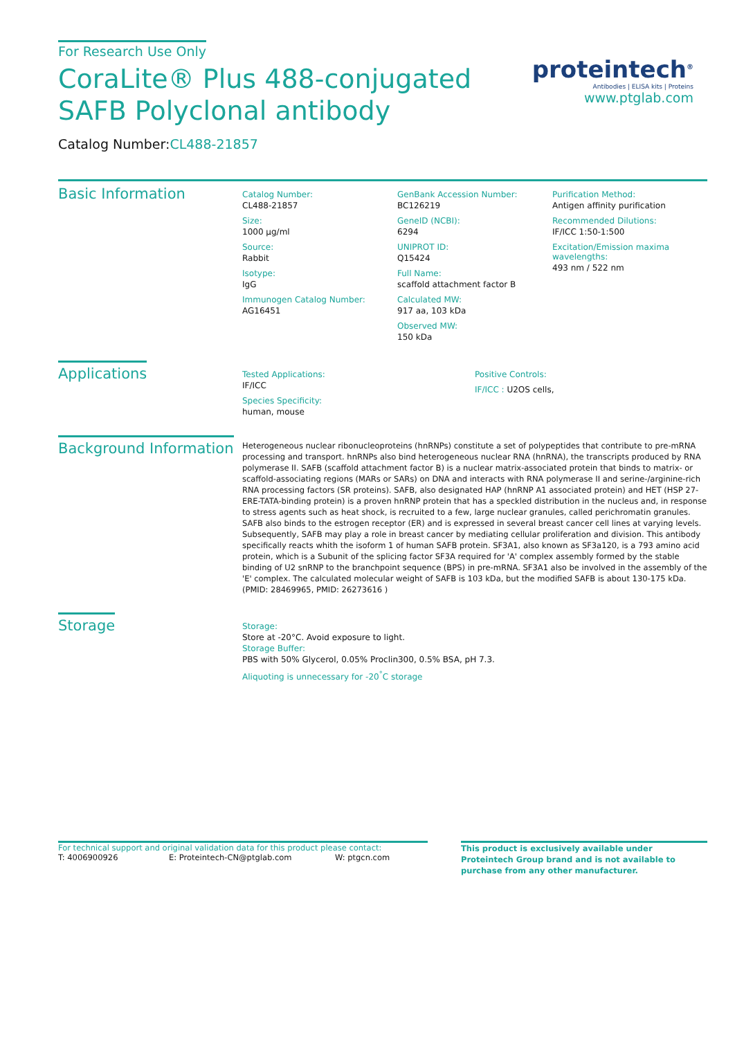For Research Use Only
CoraLite® Plus 488-conjugated SAFB Polyclonal antibody
Catalog Number:CL488-21857
proteintech<sup>®</sup>
Antibodies | ELISA kits | Proteins
www.ptglab.com
Basic Information
Catalog Number:
CL488-21857
Size:
1000 μg/ml
Source:
Rabbit
Isotype:
IgG
Immunogen Catalog Number:
AG16451
GenBank Accession Number:
BC126219
GeneID (NCBI):
6294
UNIPROT ID:
Q15424
Full Name:
scaffold attachment factor B
Calculated MW:
917 aa, 103 kDa
Observed MW:
150 kDa
Purification Method:
Antigen affinity purification
Recommended Dilutions:
IF/ICC 1:50-1:500
Excitation/Emission maxima wavelengths:
493 nm / 522 nm
Applications
Tested Applications:
IF/ICC
Species Specificity:
human, mouse
Positive Controls:
IF/ICC : U2OS cells,
Background Information
Heterogeneous nuclear ribonucleoproteins (hnRNPs) constitute a set of polypeptides that contribute to pre-mRNA processing and transport. hnRNPs also bind heterogeneous nuclear RNA (hnRNA), the transcripts produced by RNA polymerase II. SAFB (scaffold attachment factor B) is a nuclear matrix-associated protein that binds to matrix- or scaffold-associating regions (MARs or SARs) on DNA and interacts with RNA polymerase II and serine-/arginine-rich RNA processing factors (SR proteins). SAFB, also designated HAP (hnRNP A1 associated protein) and HET (HSP 27-ERE-TATA-binding protein) is a proven hnRNP protein that has a speckled distribution in the nucleus and, in response to stress agents such as heat shock, is recruited to a few, large nuclear granules, called perichromatin granules. SAFB also binds to the estrogen receptor (ER) and is expressed in several breast cancer cell lines at varying levels. Subsequently, SAFB may play a role in breast cancer by mediating cellular proliferation and division. This antibody specifically reacts whith the isoform 1 of human SAFB protein. SF3A1, also known as SF3a120, is a 793 amino acid protein, which is a Subunit of the splicing factor SF3A required for 'A' complex assembly formed by the stable binding of U2 snRNP to the branchpoint sequence (BPS) in pre-mRNA. SF3A1 also be involved in the assembly of the 'E' complex. The calculated molecular weight of SAFB is 103 kDa, but the modified SAFB is about 130-175 kDa. (PMID: 28469965, PMID: 26273616 )
Storage
Storage:
Store at -20°C. Avoid exposure to light.
Storage Buffer:
PBS with 50% Glycerol, 0.05% Proclin300, 0.5% BSA, pH 7.3.
Aliquoting is unnecessary for -20<sup>°</sup>C storage
For technical support and original validation data for this product please contact:
T: 4006900926 E: Proteintech-CN@ptglab.com W: ptgcn.com
This product is exclusively available under Proteintech Group brand and is not available to purchase from any other manufacturer.